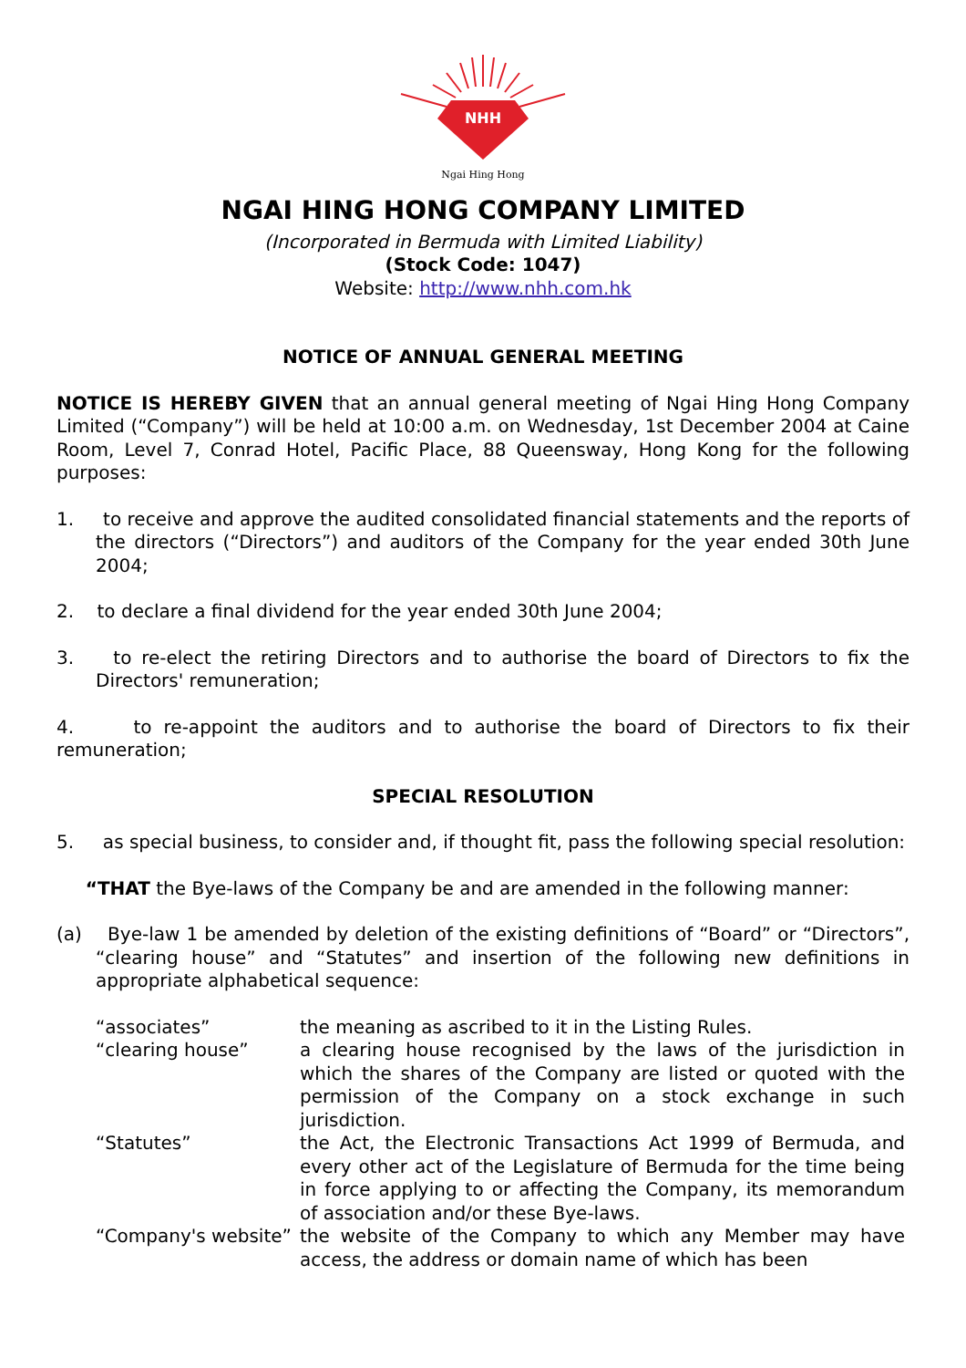NHH
Ngai Hing Hong
NGAI HING HONG COMPANY LIMITED
(Incorporated in Bermuda with Limited Liability)
(Stock Code: 1047)
Website: http://www.nhh.com.hk
NOTICE OF ANNUAL GENERAL MEETING
NOTICE IS HEREBY GIVEN that an annual general meeting of Ngai Hing Hong Company Limited (“Company”) will be held at 10:00 a.m. on Wednesday, 1st December 2004 at Caine Room, Level 7, Conrad Hotel, Pacific Place, 88 Queensway, Hong Kong for the following purposes:
1. to receive and approve the audited consolidated financial statements and the reports of the directors (“Directors”) and auditors of the Company for the year ended 30th June 2004;
2. to declare a final dividend for the year ended 30th June 2004;
3. to re-elect the retiring Directors and to authorise the board of Directors to fix the Directors' remuneration;
4. to re-appoint the auditors and to authorise the board of Directors to fix their remuneration;
SPECIAL RESOLUTION
5. as special business, to consider and, if thought fit, pass the following special resolution:
“THAT the Bye-laws of the Company be and are amended in the following manner:
(a) Bye-law 1 be amended by deletion of the existing definitions of “Board” or “Directors”, “clearing house” and “Statutes” and insertion of the following new definitions in appropriate alphabetical sequence:
| “associates” | the meaning as ascribed to it in the Listing Rules. |
| “clearing house” | a clearing house recognised by the laws of the jurisdiction in which the shares of the Company are listed or quoted with the permission of the Company on a stock exchange in such jurisdiction. |
| “Statutes” | the Act, the Electronic Transactions Act 1999 of Bermuda, and every other act of the Legislature of Bermuda for the time being in force applying to or affecting the Company, its memorandum of association and/or these Bye-laws. |
| “Company's website” | the website of the Company to which any Member may have access, the address or domain name of which has been |